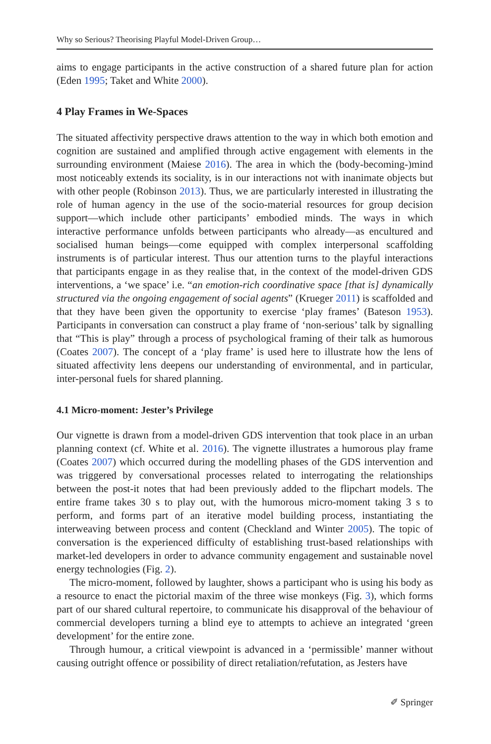Why so Serious? Theorising Playful Model-Driven Group…
aims to engage participants in the active construction of a shared future plan for action (Eden 1995; Taket and White 2000).
4 Play Frames in We-Spaces
The situated affectivity perspective draws attention to the way in which both emotion and cognition are sustained and amplified through active engagement with elements in the surrounding environment (Maiese 2016). The area in which the (body-becoming-)mind most noticeably extends its sociality, is in our interactions not with inanimate objects but with other people (Robinson 2013). Thus, we are particularly interested in illustrating the role of human agency in the use of the socio-material resources for group decision support—which include other participants’ embodied minds. The ways in which interactive performance unfolds between participants who already—as encultured and socialised human beings—come equipped with complex interpersonal scaffolding instruments is of particular interest. Thus our attention turns to the playful interactions that participants engage in as they realise that, in the context of the model-driven GDS interventions, a ‘we space’ i.e. “an emotion-rich coordinative space [that is] dynamically structured via the ongoing engagement of social agents” (Krueger 2011) is scaffolded and that they have been given the opportunity to exercise ‘play frames’ (Bateson 1953). Participants in conversation can construct a play frame of ‘non-serious’ talk by signalling that “This is play” through a process of psychological framing of their talk as humorous (Coates 2007). The concept of a ‘play frame’ is used here to illustrate how the lens of situated affectivity lens deepens our understanding of environmental, and in particular, inter-personal fuels for shared planning.
4.1 Micro-moment: Jester’s Privilege
Our vignette is drawn from a model-driven GDS intervention that took place in an urban planning context (cf. White et al. 2016). The vignette illustrates a humorous play frame (Coates 2007) which occurred during the modelling phases of the GDS intervention and was triggered by conversational processes related to interrogating the relationships between the post-it notes that had been previously added to the flipchart models. The entire frame takes 30 s to play out, with the humorous micro-moment taking 3 s to perform, and forms part of an iterative model building process, instantiating the interweaving between process and content (Checkland and Winter 2005). The topic of conversation is the experienced difficulty of establishing trust-based relationships with market-led developers in order to advance community engagement and sustainable novel energy technologies (Fig. 2).
The micro-moment, followed by laughter, shows a participant who is using his body as a resource to enact the pictorial maxim of the three wise monkeys (Fig. 3), which forms part of our shared cultural repertoire, to communicate his disapproval of the behaviour of commercial developers turning a blind eye to attempts to achieve an integrated ‘green development’ for the entire zone.
Through humour, a critical viewpoint is advanced in a ‘permissible’ manner without causing outright offence or possibility of direct retaliation/refutation, as Jesters have
✐ Springer